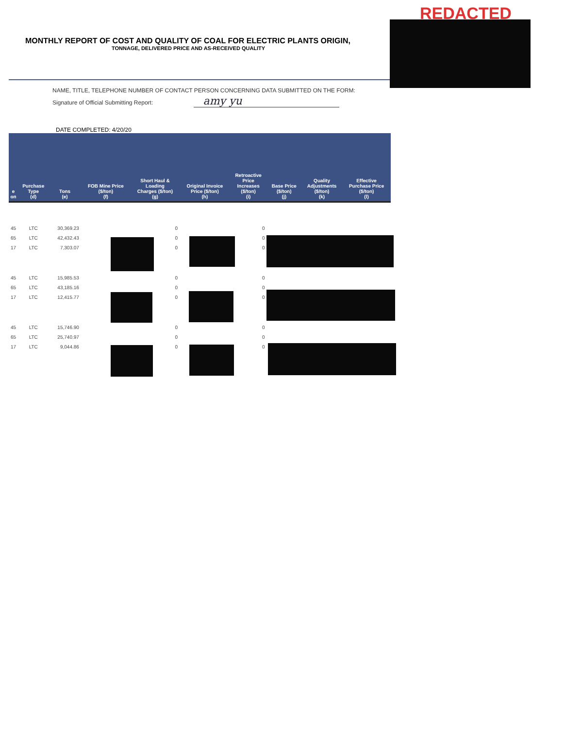REDACTED
MONTHLY REPORT OF COST AND QUALITY OF COAL FOR ELECTRIC PLANTS ORIGIN,
TONNAGE, DELIVERED PRICE AND AS-RECEIVED QUALITY
NAME, TITLE, TELEPHONE NUMBER OF CONTACT PERSON CONCERNING DATA SUBMITTED ON THE FORM:
Signature of Official Submitting Report: amy yu
DATE COMPLETED: 4/20/20
| e on | Purchase Type (d) | Tons (e) | FOB Mine Price ($/ton) (f) | Short Haul & Loading Charges ($/ton) (g) | Original Invoice Price ($/ton) (h) | Retroactive Price Increases ($/ton) (i) | Base Price ($/ton) (j) | Quality Adjustments ($/ton) (k) | Effective Purchase Price ($/ton) (l) |
| --- | --- | --- | --- | --- | --- | --- | --- | --- | --- |
| 45 | LTC | 30,369.23 | | 0 | | 0 | | | |
| 65 | LTC | 42,432.43 | | 0 | | 0 | | | |
| 17 | LTC | 7,303.07 | | 0 | | 0 | | | |
| 45 | LTC | 15,985.53 | | 0 | | 0 | | | |
| 65 | LTC | 43,185.16 | | 0 | | 0 | | | |
| 17 | LTC | 12,415.77 | | 0 | | 0 | | | |
| 45 | LTC | 15,746.90 | | 0 | | 0 | | | |
| 65 | LTC | 25,740.97 | | 0 | | 0 | | | |
| 17 | LTC | 9,044.86 | | 0 | | 0 | | | |